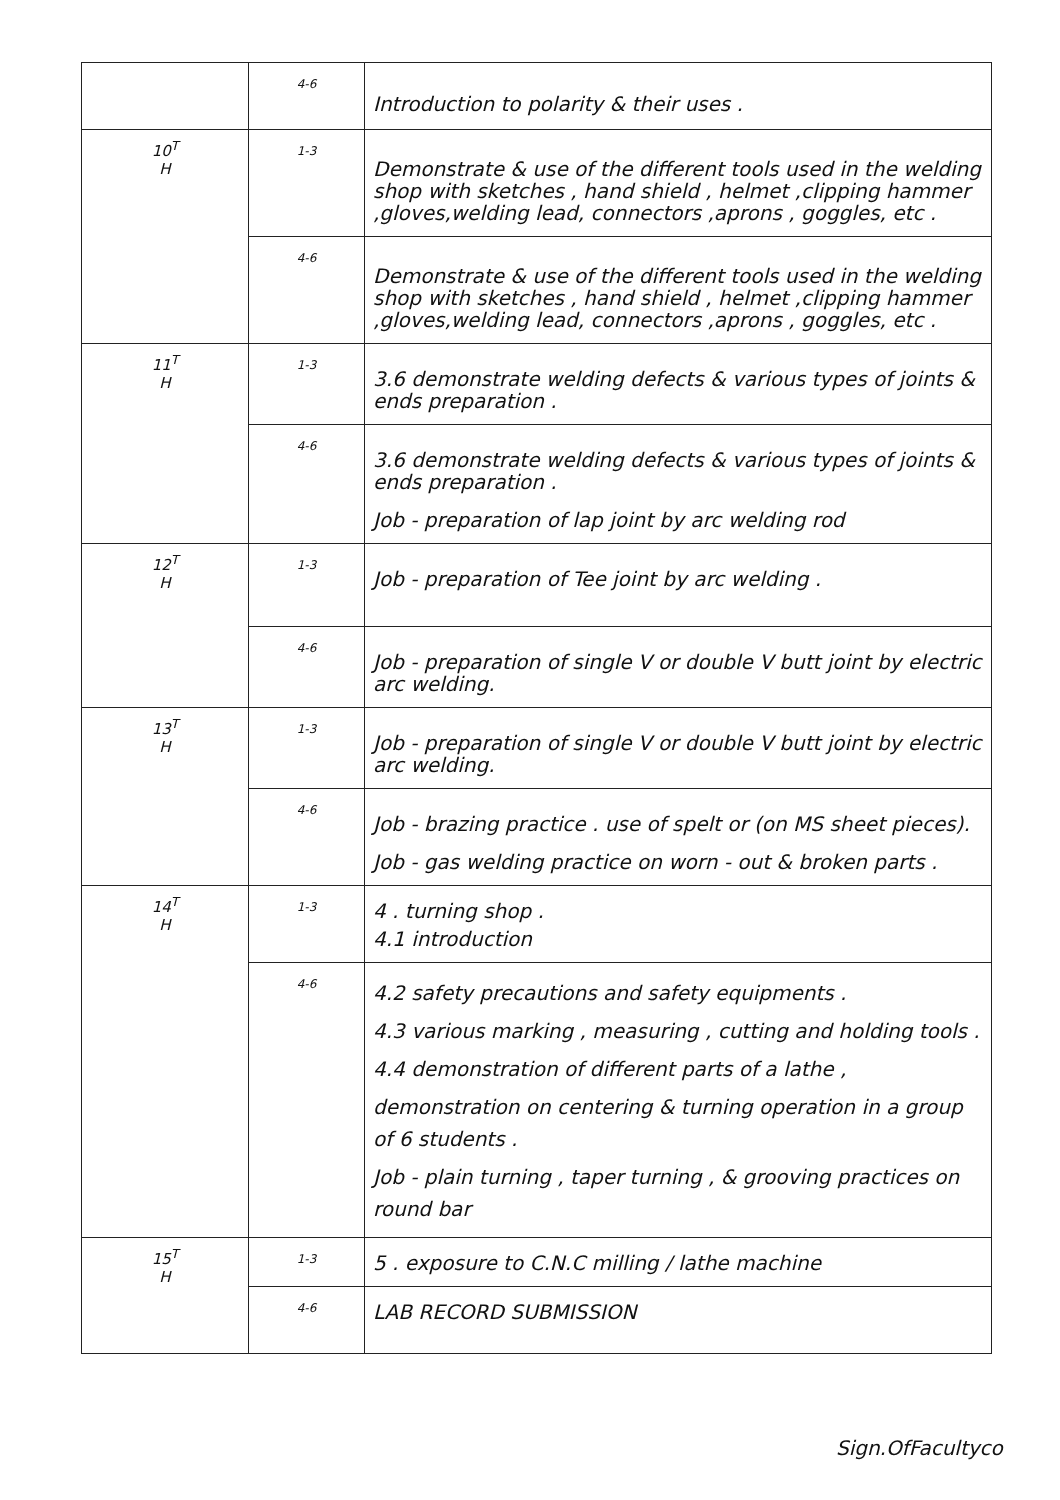| | 4-6 | Introduction to polarity & their uses . |
| 10<sup>T</sup> H | 1-3 | Demonstrate & use of the different tools used in the welding shop with sketches , hand shield , helmet ,clipping hammer ,gloves,welding lead, connectors ,aprons , goggles, etc . |
| | 4-6 | Demonstrate & use of the different tools used in the welding shop with sketches , hand shield , helmet ,clipping hammer ,gloves,welding lead, connectors ,aprons , goggles, etc . |
| 11<sup>T</sup> H | 1-3 | 3.6 demonstrate welding defects & various types of joints & ends preparation . |
| | 4-6 | 3.6 demonstrate welding defects & various types of joints & ends preparation . Job - preparation of lap joint by arc welding rod |
| 12<sup>T</sup> H | 1-3 | Job - preparation of Tee joint by arc welding . |
| | 4-6 | Job - preparation of single V or double V butt joint by electric arc welding. |
| 13<sup>T</sup> H | 1-3 | Job - preparation of single V or double V butt joint by electric arc welding. |
| | 4-6 | Job - brazing practice . use of spelt or (on MS sheet pieces). Job - gas welding practice on worn - out & broken parts . |
| 14<sup>T</sup> H | 1-3 | 4 . turning shop . 4.1 introduction |
| | 4-6 | 4.2 safety precautions and safety equipments . 4.3 various marking , measuring , cutting and holding tools . 4.4 demonstration of different parts of a lathe , demonstration on centering & turning operation in a group of 6 students . Job - plain turning , taper turning , & grooving practices on round bar |
| 15<sup>T</sup> H | 1-3 | 5 . exposure to C.N.C milling / lathe machine |
| | 4-6 | LAB RECORD SUBMISSION |
Sign.OfFacultyco